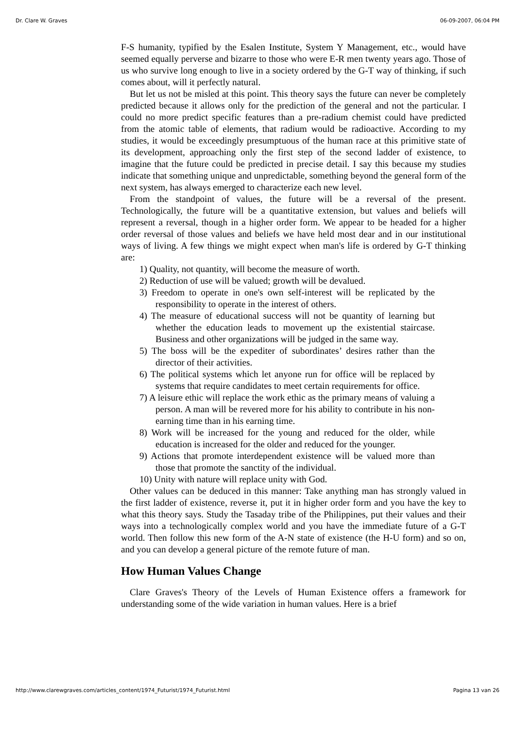Dr. Clare W. Graves 06-09-2007, 06:04 PM
F-S humanity, typified by the Esalen Institute, System Y Management, etc., would have seemed equally perverse and bizarre to those who were E-R men twenty years ago. Those of us who survive long enough to live in a society ordered by the G-T way of thinking, if such comes about, will it perfectly natural.
But let us not be misled at this point. This theory says the future can never be completely predicted because it allows only for the prediction of the general and not the particular. I could no more predict specific features than a pre-radium chemist could have predicted from the atomic table of elements, that radium would be radioactive. According to my studies, it would be exceedingly presumptuous of the human race at this primitive state of its development, approaching only the first step of the second ladder of existence, to imagine that the future could be predicted in precise detail. I say this because my studies indicate that something unique and unpredictable, something beyond the general form of the next system, has always emerged to characterize each new level.
From the standpoint of values, the future will be a reversal of the present. Technologically, the future will be a quantitative extension, but values and beliefs will represent a reversal, though in a higher order form. We appear to be headed for a higher order reversal of those values and beliefs we have held most dear and in our institutional ways of living. A few things we might expect when man's life is ordered by G-T thinking are:
1) Quality, not quantity, will become the measure of worth.
2) Reduction of use will be valued; growth will be devalued.
3) Freedom to operate in one's own self-interest will be replicated by the responsibility to operate in the interest of others.
4) The measure of educational success will not be quantity of learning but whether the education leads to movement up the existential staircase. Business and other organizations will be judged in the same way.
5) The boss will be the expediter of subordinates’ desires rather than the director of their activities.
6) The political systems which let anyone run for office will be replaced by systems that require candidates to meet certain requirements for office.
7) A leisure ethic will replace the work ethic as the primary means of valuing a person. A man will be revered more for his ability to contribute in his non-earning time than in his earning time.
8) Work will be increased for the young and reduced for the older, while education is increased for the older and reduced for the younger.
9) Actions that promote interdependent existence will be valued more than those that promote the sanctity of the individual.
10) Unity with nature will replace unity with God.
Other values can be deduced in this manner: Take anything man has strongly valued in the first ladder of existence, reverse it, put it in higher order form and you have the key to what this theory says. Study the Tasaday tribe of the Philippines, put their values and their ways into a technologically complex world and you have the immediate future of a G-T world. Then follow this new form of the A-N state of existence (the H-U form) and so on, and you can develop a general picture of the remote future of man.
How Human Values Change
Clare Graves's Theory of the Levels of Human Existence offers a framework for understanding some of the wide variation in human values. Here is a brief
http://www.clarewgraves.com/articles_content/1974_Futurist/1974_Futurist.html Pagina 13 van 26